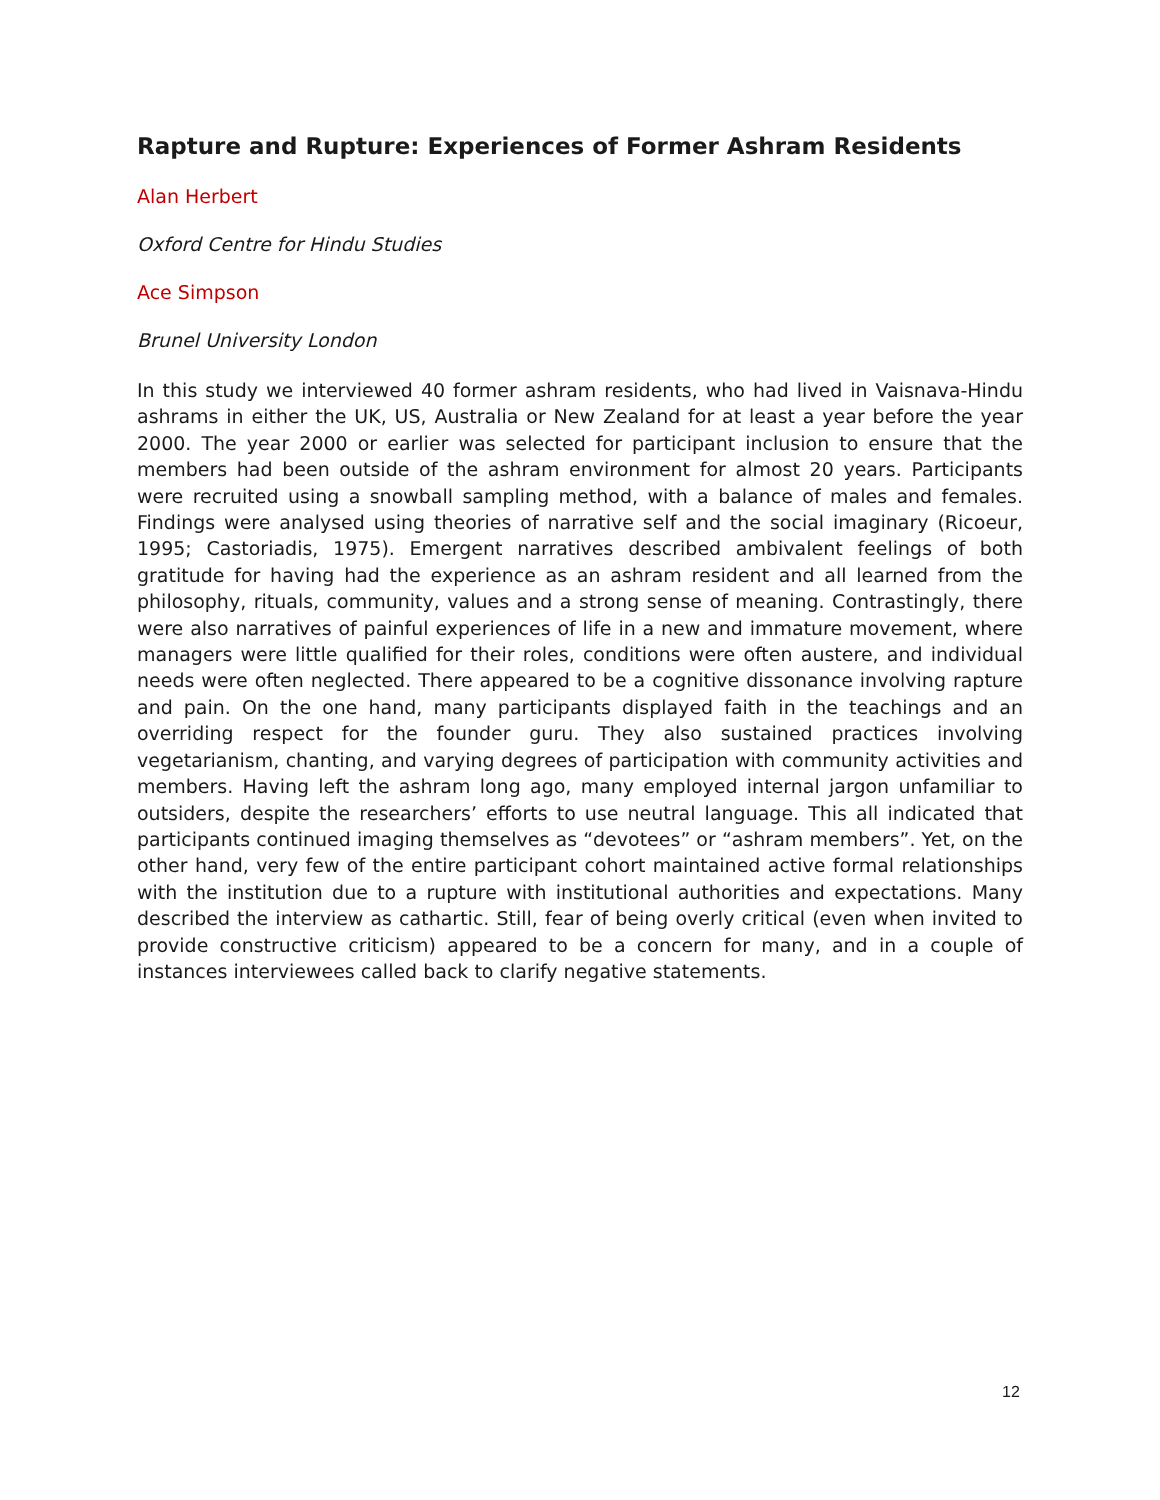Rapture and Rupture: Experiences of Former Ashram Residents
Alan Herbert
Oxford Centre for Hindu Studies
Ace Simpson
Brunel University London
In this study we interviewed 40 former ashram residents, who had lived in Vaisnava-Hindu ashrams in either the UK, US, Australia or New Zealand for at least a year before the year 2000. The year 2000 or earlier was selected for participant inclusion to ensure that the members had been outside of the ashram environment for almost 20 years. Participants were recruited using a snowball sampling method, with a balance of males and females. Findings were analysed using theories of narrative self and the social imaginary (Ricoeur, 1995; Castoriadis, 1975). Emergent narratives described ambivalent feelings of both gratitude for having had the experience as an ashram resident and all learned from the philosophy, rituals, community, values and a strong sense of meaning. Contrastingly, there were also narratives of painful experiences of life in a new and immature movement, where managers were little qualified for their roles, conditions were often austere, and individual needs were often neglected. There appeared to be a cognitive dissonance involving rapture and pain. On the one hand, many participants displayed faith in the teachings and an overriding respect for the founder guru. They also sustained practices involving vegetarianism, chanting, and varying degrees of participation with community activities and members. Having left the ashram long ago, many employed internal jargon unfamiliar to outsiders, despite the researchers’ efforts to use neutral language. This all indicated that participants continued imaging themselves as “devotees” or “ashram members”. Yet, on the other hand, very few of the entire participant cohort maintained active formal relationships with the institution due to a rupture with institutional authorities and expectations. Many described the interview as cathartic. Still, fear of being overly critical (even when invited to provide constructive criticism) appeared to be a concern for many, and in a couple of instances interviewees called back to clarify negative statements.
12